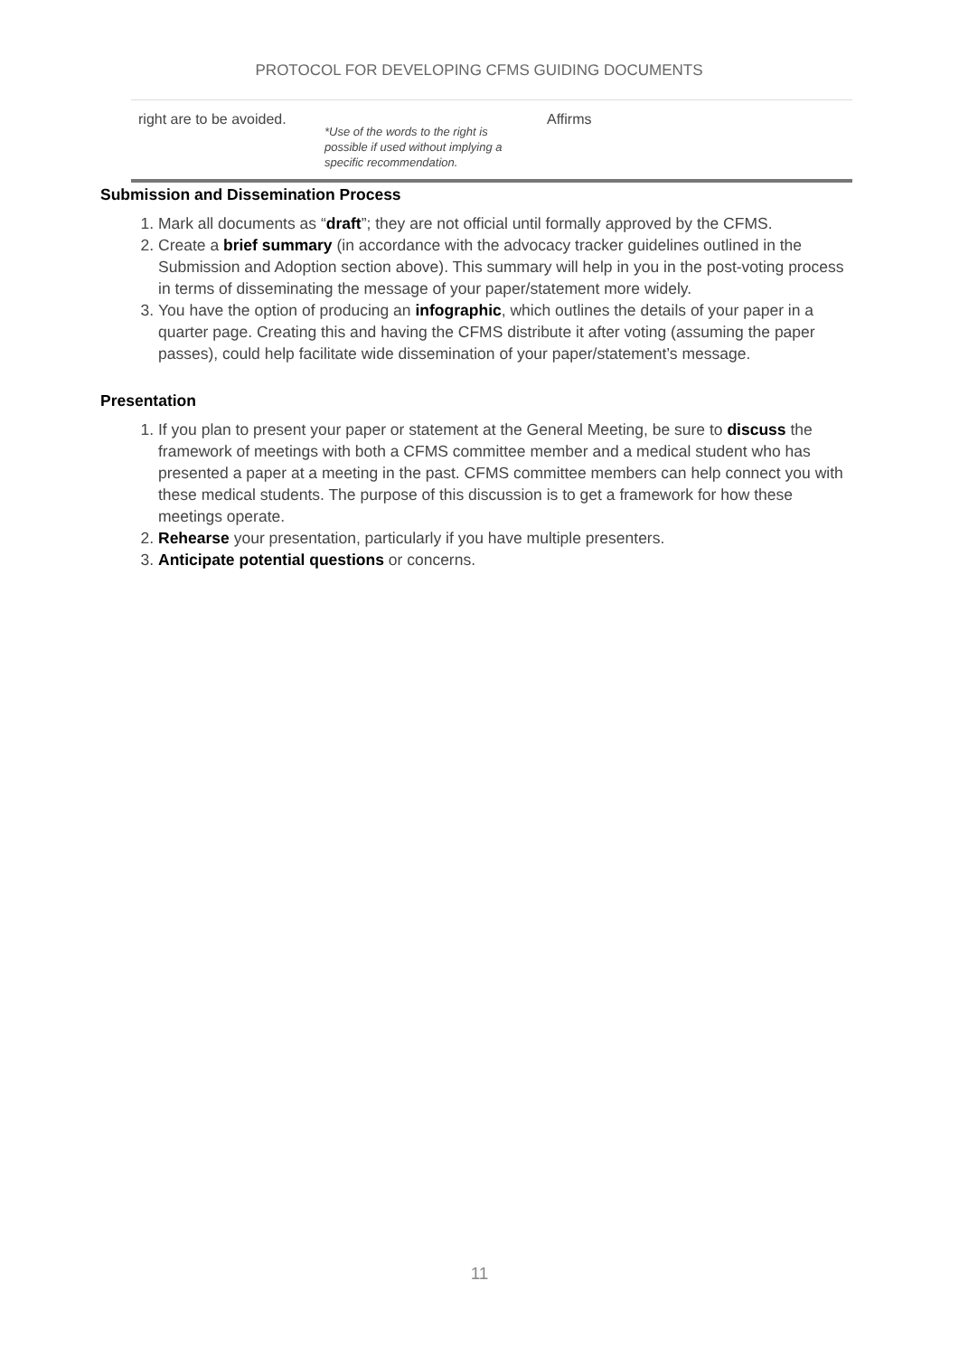PROTOCOL FOR DEVELOPING CFMS GUIDING DOCUMENTS
| right are to be avoided. | *Use of the words to the right is possible if used without implying a specific recommendation. | Affirms |
Submission and Dissemination Process
1. Mark all documents as “draft”; they are not official until formally approved by the CFMS.
2. Create a brief summary (in accordance with the advocacy tracker guidelines outlined in the Submission and Adoption section above). This summary will help in you in the post-voting process in terms of disseminating the message of your paper/statement more widely.
3. You have the option of producing an infographic, which outlines the details of your paper in a quarter page. Creating this and having the CFMS distribute it after voting (assuming the paper passes), could help facilitate wide dissemination of your paper/statement’s message.
Presentation
1. If you plan to present your paper or statement at the General Meeting, be sure to discuss the framework of meetings with both a CFMS committee member and a medical student who has presented a paper at a meeting in the past. CFMS committee members can help connect you with these medical students. The purpose of this discussion is to get a framework for how these meetings operate.
2. Rehearse your presentation, particularly if you have multiple presenters.
3. Anticipate potential questions or concerns.
11